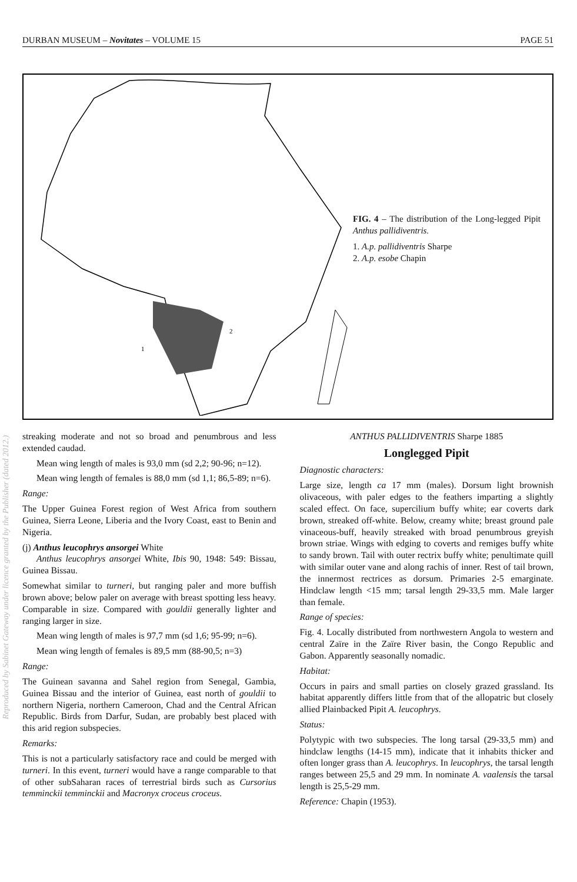DURBAN MUSEUM – Novitates – VOLUME 15 PAGE 51
2
1
FIG. 4 – The distribution of the Long-legged Pipit Anthus pallidiventris.
1. A.p. pallidiventris Sharpe
2. A.p. esobe Chapin
streaking moderate and not so broad and penumbrous and less extended caudad.
Mean wing length of males is 93,0 mm (sd 2,2; 90-96; n=12).
Mean wing length of females is 88,0 mm (sd 1,1; 86,5-89; n=6).
Range:
The Upper Guinea Forest region of West Africa from southern Guinea, Sierra Leone, Liberia and the Ivory Coast, east to Benin and Nigeria.
(j) Anthus leucophrys ansorgei White
Anthus leucophrys ansorgei White, Ibis 90, 1948: 549: Bissau, Guinea Bissau.
Somewhat similar to turneri, but ranging paler and more buffish brown above; below paler on average with breast spotting less heavy. Comparable in size. Compared with gouldii generally lighter and ranging larger in size.
Mean wing length of males is 97,7 mm (sd 1,6; 95-99; n=6).
Mean wing length of females is 89,5 mm (88-90,5; n=3)
Range:
The Guinean savanna and Sahel region from Senegal, Gambia, Guinea Bissau and the interior of Guinea, east north of gouldii to northern Nigeria, northern Cameroon, Chad and the Central African Republic. Birds from Darfur, Sudan, are probably best placed with this arid region subspecies.
Remarks:
This is not a particularly satisfactory race and could be merged with turneri. In this event, turneri would have a range comparable to that of other subSaharan races of terrestrial birds such as Cursorius temminckii temminckii and Macronyx croceus croceus.
ANTHUS PALLIDIVENTRIS Sharpe 1885
Longlegged Pipit
Diagnostic characters:
Large size, length ca 17 mm (males). Dorsum light brownish olivaceous, with paler edges to the feathers imparting a slightly scaled effect. On face, supercilium buffy white; ear coverts dark brown, streaked off-white. Below, creamy white; breast ground pale vinaceous-buff, heavily streaked with broad penumbrous greyish brown striae. Wings with edging to coverts and remiges buffy white to sandy brown. Tail with outer rectrix buffy white; penultimate quill with similar outer vane and along rachis of inner. Rest of tail brown, the innermost rectrices as dorsum. Primaries 2-5 emarginate. Hindclaw length <15 mm; tarsal length 29-33,5 mm. Male larger than female.
Range of species:
Fig. 4. Locally distributed from northwestern Angola to western and central Zaïre in the Zaïre River basin, the Congo Republic and Gabon. Apparently seasonally nomadic.
Habitat:
Occurs in pairs and small parties on closely grazed grassland. Its habitat apparently differs little from that of the allopatric but closely allied Plainbacked Pipit A. leucophrys.
Status:
Polytypic with two subspecies. The long tarsal (29-33,5 mm) and hindclaw lengths (14-15 mm), indicate that it inhabits thicker and often longer grass than A. leucophrys. In leucophrys, the tarsal length ranges between 25,5 and 29 mm. In nominate A. vaalensis the tarsal length is 25,5-29 mm.
Reference: Chapin (1953).
Reproduced by Sabinet Gateway under licence granted by the Publisher (dated 2012.)